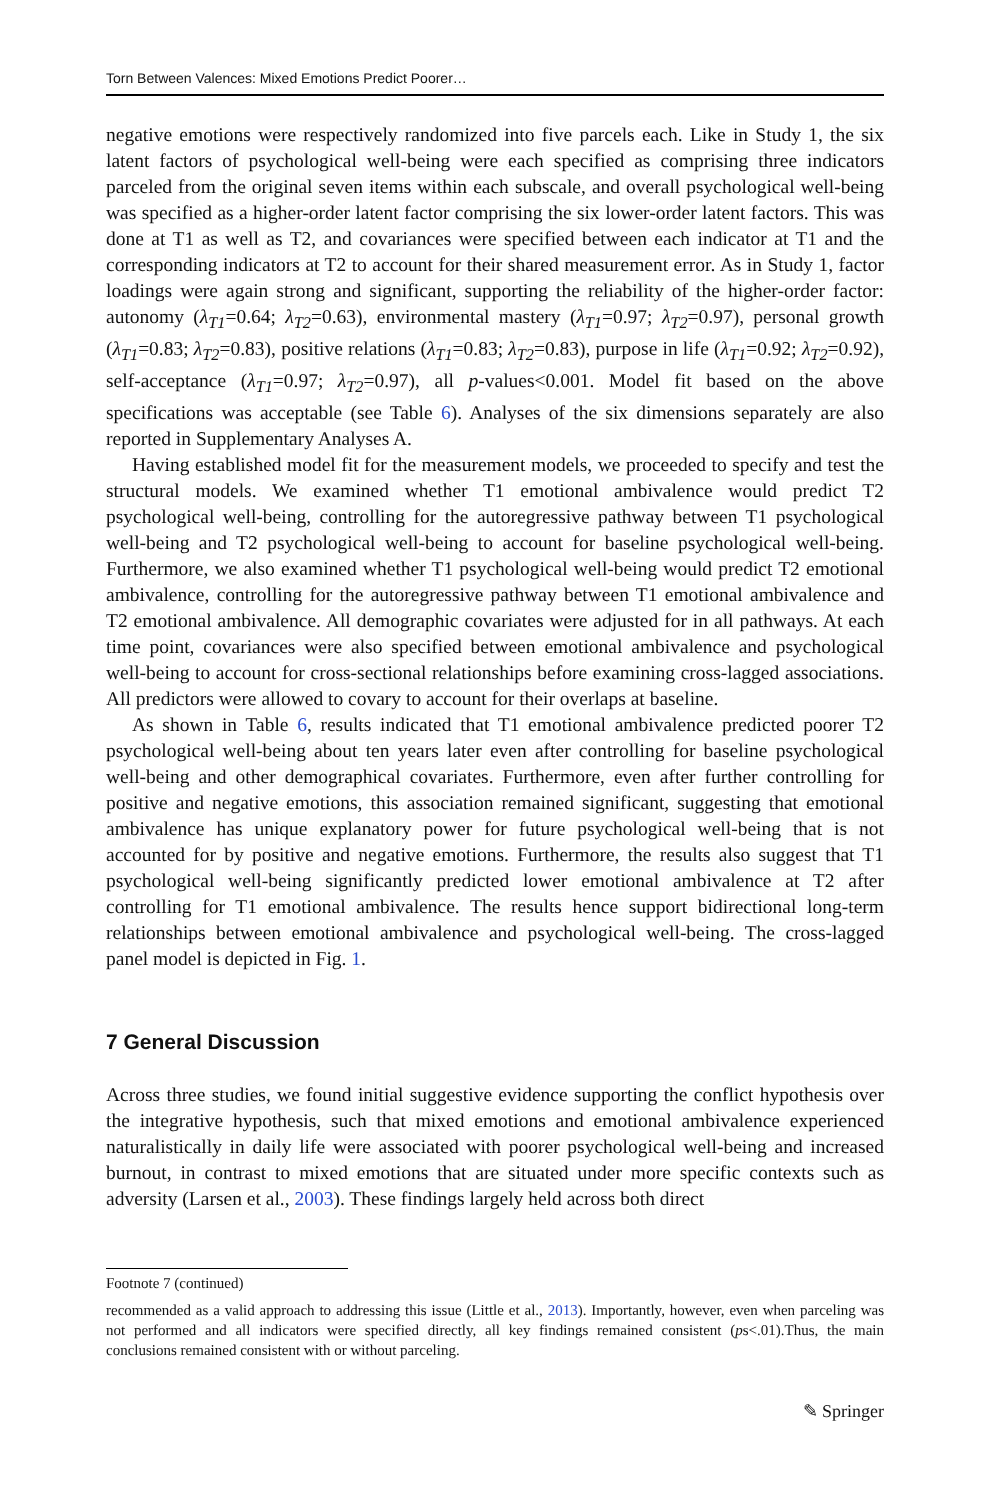Torn Between Valences: Mixed Emotions Predict Poorer…
negative emotions were respectively randomized into five parcels each. Like in Study 1, the six latent factors of psychological well-being were each specified as comprising three indicators parceled from the original seven items within each subscale, and overall psychological well-being was specified as a higher-order latent factor comprising the six lower-order latent factors. This was done at T1 as well as T2, and covariances were specified between each indicator at T1 and the corresponding indicators at T2 to account for their shared measurement error. As in Study 1, factor loadings were again strong and significant, supporting the reliability of the higher-order factor: autonomy (λ<sub>T1</sub>=0.64; λ<sub>T2</sub>=0.63), environmental mastery (λ<sub>T1</sub>=0.97; λ<sub>T2</sub>=0.97), personal growth (λ<sub>T1</sub>=0.83; λ<sub>T2</sub>=0.83), positive relations (λ<sub>T1</sub>=0.83; λ<sub>T2</sub>=0.83), purpose in life (λ<sub>T1</sub>=0.92; λ<sub>T2</sub>=0.92), self-acceptance (λ<sub>T1</sub>=0.97; λ<sub>T2</sub>=0.97), all p-values<0.001. Model fit based on the above specifications was acceptable (see Table 6). Analyses of the six dimensions separately are also reported in Supplementary Analyses A.
Having established model fit for the measurement models, we proceeded to specify and test the structural models. We examined whether T1 emotional ambivalence would predict T2 psychological well-being, controlling for the autoregressive pathway between T1 psychological well-being and T2 psychological well-being to account for baseline psychological well-being. Furthermore, we also examined whether T1 psychological well-being would predict T2 emotional ambivalence, controlling for the autoregressive pathway between T1 emotional ambivalence and T2 emotional ambivalence. All demographic covariates were adjusted for in all pathways. At each time point, covariances were also specified between emotional ambivalence and psychological well-being to account for cross-sectional relationships before examining cross-lagged associations. All predictors were allowed to covary to account for their overlaps at baseline.
As shown in Table 6, results indicated that T1 emotional ambivalence predicted poorer T2 psychological well-being about ten years later even after controlling for baseline psychological well-being and other demographical covariates. Furthermore, even after further controlling for positive and negative emotions, this association remained significant, suggesting that emotional ambivalence has unique explanatory power for future psychological well-being that is not accounted for by positive and negative emotions. Furthermore, the results also suggest that T1 psychological well-being significantly predicted lower emotional ambivalence at T2 after controlling for T1 emotional ambivalence. The results hence support bidirectional long-term relationships between emotional ambivalence and psychological well-being. The cross-lagged panel model is depicted in Fig. 1.
7 General Discussion
Across three studies, we found initial suggestive evidence supporting the conflict hypothesis over the integrative hypothesis, such that mixed emotions and emotional ambivalence experienced naturalistically in daily life were associated with poorer psychological well-being and increased burnout, in contrast to mixed emotions that are situated under more specific contexts such as adversity (Larsen et al., 2003). These findings largely held across both direct
Footnote 7 (continued)
recommended as a valid approach to addressing this issue (Little et al., 2013). Importantly, however, even when parceling was not performed and all indicators were specified directly, all key findings remained consistent (ps<.01).Thus, the main conclusions remained consistent with or without parceling.
✎ Springer